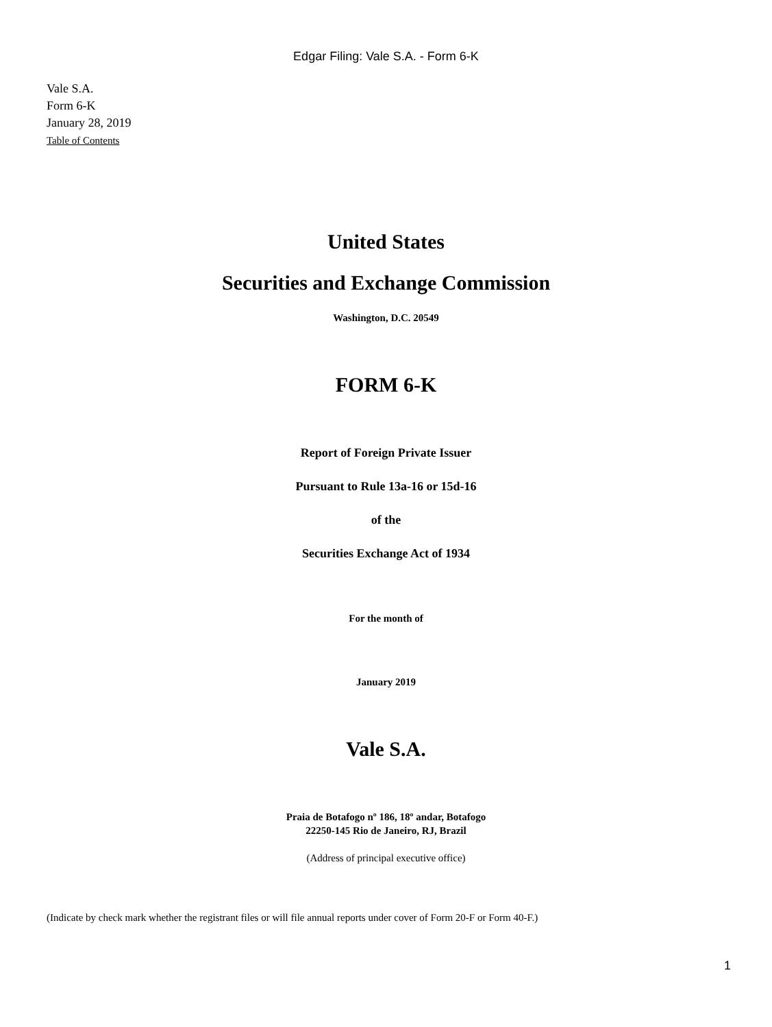Edgar Filing: Vale S.A. - Form 6-K
Vale S.A.
Form 6-K
January 28, 2019
Table of Contents
United States
Securities and Exchange Commission
Washington, D.C. 20549
FORM 6-K
Report of Foreign Private Issuer
Pursuant to Rule 13a-16 or 15d-16
of the
Securities Exchange Act of 1934
For the month of
January 2019
Vale S.A.
Praia de Botafogo nº 186, 18º andar, Botafogo
22250-145 Rio de Janeiro, RJ, Brazil
(Address of principal executive office)
(Indicate by check mark whether the registrant files or will file annual reports under cover of Form 20-F or Form 40-F.)
1